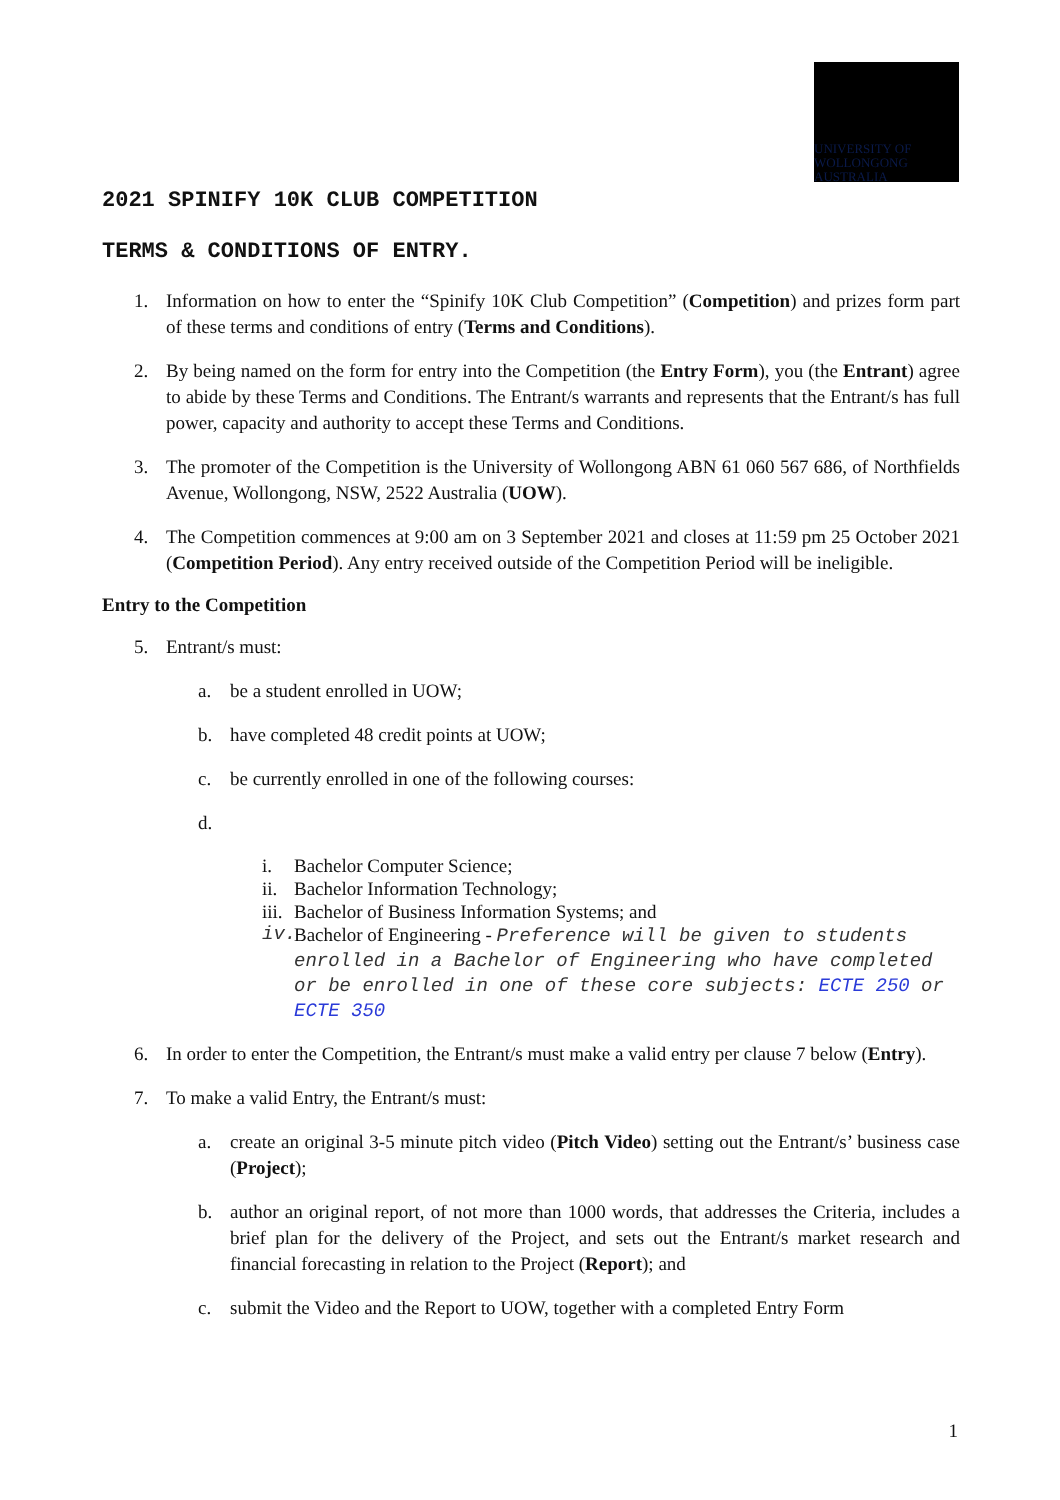UNIVERSITY OF WOLLONGONG AUSTRALIA
2021 SPINIFY 10K CLUB COMPETITION
TERMS & CONDITIONS OF ENTRY.
1. Information on how to enter the “Spinify 10K Club Competition” (Competition) and prizes form part of these terms and conditions of entry (Terms and Conditions).
2. By being named on the form for entry into the Competition (the Entry Form), you (the Entrant) agree to abide by these Terms and Conditions. The Entrant/s warrants and represents that the Entrant/s has full power, capacity and authority to accept these Terms and Conditions.
3. The promoter of the Competition is the University of Wollongong ABN 61 060 567 686, of Northfields Avenue, Wollongong, NSW, 2522 Australia (UOW).
4. The Competition commences at 9:00 am on 3 September 2021 and closes at 11:59 pm 25 October 2021 (Competition Period). Any entry received outside of the Competition Period will be ineligible.
Entry to the Competition
5. Entrant/s must:
a. be a student enrolled in UOW;
b. have completed 48 credit points at UOW;
c. be currently enrolled in one of the following courses:
d.
i. Bachelor Computer Science;
ii. Bachelor Information Technology;
iii. Bachelor of Business Information Systems; and
iv. Bachelor of Engineering - Preference will be given to students enrolled in a Bachelor of Engineering who have completed or be enrolled in one of these core subjects: ECTE 250 or ECTE 350
6. In order to enter the Competition, the Entrant/s must make a valid entry per clause 7 below (Entry).
7. To make a valid Entry, the Entrant/s must:
a. create an original 3-5 minute pitch video (Pitch Video) setting out the Entrant/s’ business case (Project);
b. author an original report, of not more than 1000 words, that addresses the Criteria, includes a brief plan for the delivery of the Project, and sets out the Entrant/s market research and financial forecasting in relation to the Project (Report); and
c. submit the Video and the Report to UOW, together with a completed Entry Form
1